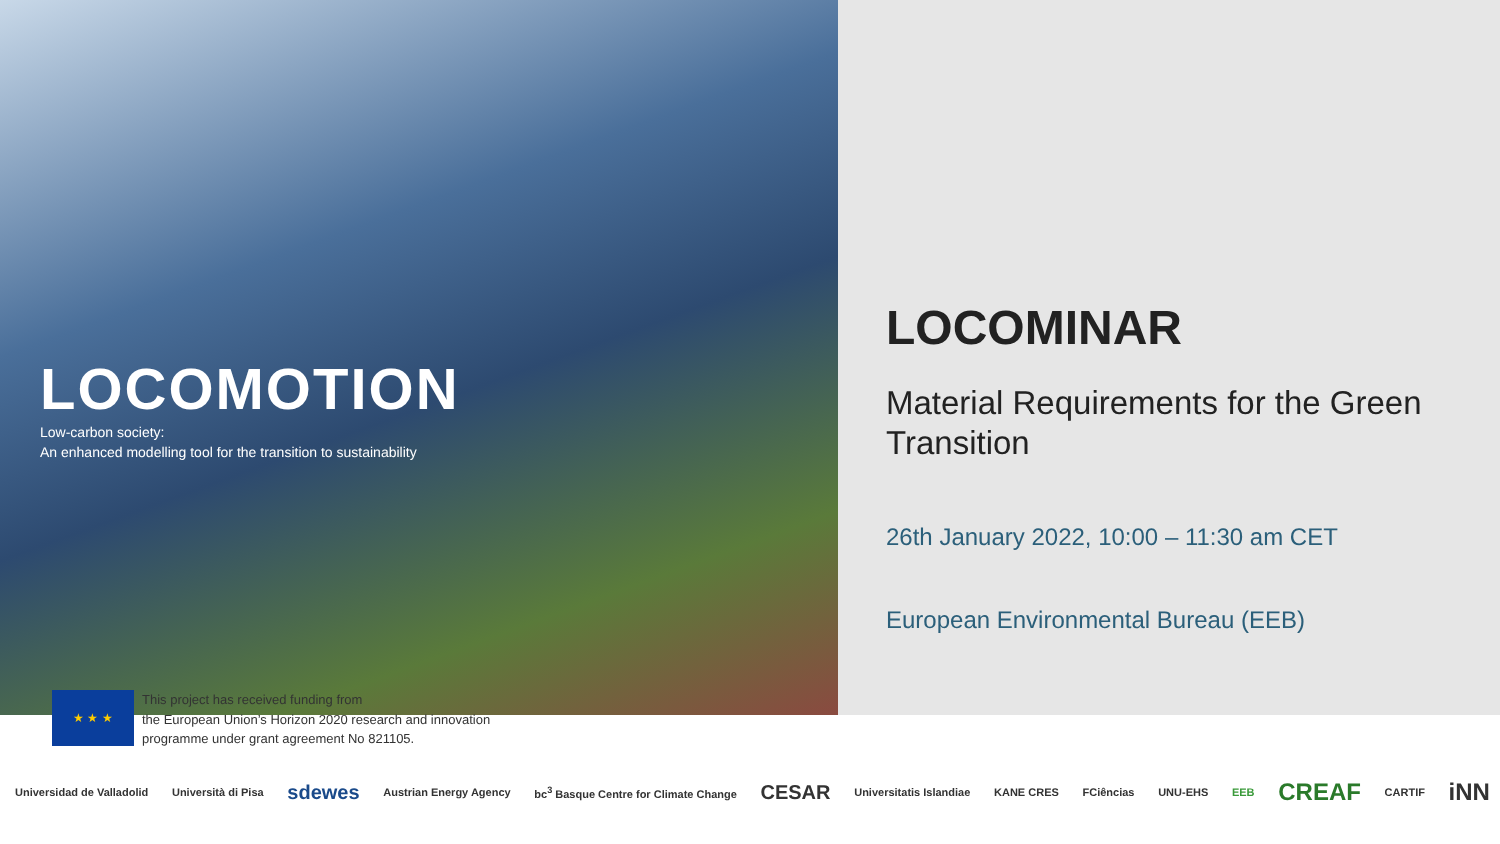LOCOMOTION
Low-carbon society:
An enhanced modelling tool for the transition to sustainability
LOCOMINAR
Material Requirements for the Green Transition
26th January 2022, 10:00 – 11:30 am CET
European Environmental Bureau (EEB)
★ ★ ★
This project has received funding from
the European Union’s Horizon 2020 research and innovation
programme under grant agreement No 821105.
Universidad de Valladolid Università di Pisa sdewes Austrian Energy Agency bc<sup>3</sup> Basque Centre for Climate Change CESAR Universitatis Islandiae KANE CRES FCiências UNU-EHS EEB CREAF CARTIF iNN